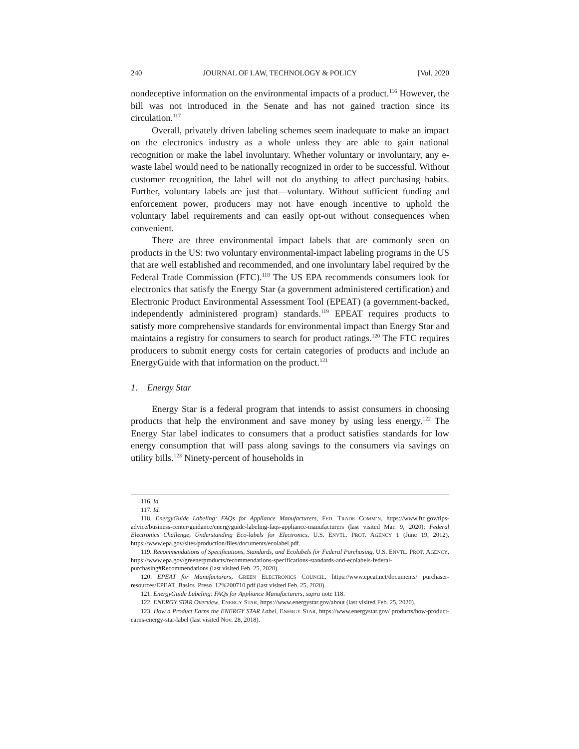240 JOURNAL OF LAW, TECHNOLOGY & POLICY [Vol. 2020
nondeceptive information on the environmental impacts of a product.<sup>116</sup> However, the bill was not introduced in the Senate and has not gained traction since its circulation.<sup>117</sup>
Overall, privately driven labeling schemes seem inadequate to make an impact on the electronics industry as a whole unless they are able to gain national recognition or make the label involuntary. Whether voluntary or involuntary, any e-waste label would need to be nationally recognized in order to be successful. Without customer recognition, the label will not do anything to affect purchasing habits. Further, voluntary labels are just that—voluntary. Without sufficient funding and enforcement power, producers may not have enough incentive to uphold the voluntary label requirements and can easily opt-out without consequences when convenient.
There are three environmental impact labels that are commonly seen on products in the US: two voluntary environmental-impact labeling programs in the US that are well established and recommended, and one involuntary label required by the Federal Trade Commission (FTC).<sup>118</sup> The US EPA recommends consumers look for electronics that satisfy the Energy Star (a government administered certification) and Electronic Product Environmental Assessment Tool (EPEAT) (a government-backed, independently administered program) standards.<sup>119</sup> EPEAT requires products to satisfy more comprehensive standards for environmental impact than Energy Star and maintains a registry for consumers to search for product ratings.<sup>120</sup> The FTC requires producers to submit energy costs for certain categories of products and include an EnergyGuide with that information on the product.<sup>121</sup>
1. Energy Star
Energy Star is a federal program that intends to assist consumers in choosing products that help the environment and save money by using less energy.<sup>122</sup> The Energy Star label indicates to consumers that a product satisfies standards for low energy consumption that will pass along savings to the consumers via savings on utility bills.<sup>123</sup> Ninety-percent of households in
116. Id.
117. Id.
118. EnergyGuide Labeling: FAQs for Appliance Manufacturers, FED. TRADE COMM’N, https://www.ftc.gov/tips-advice/business-center/guidance/energyguide-labeling-faqs-appliance-manufacturers (last visited Mar. 9, 2020); Federal Electronics Challenge, Understanding Eco-labels for Electronics, U.S. ENVTL. PROT. AGENCY 1 (June 19, 2012), https://www.epa.gov/sites/production/files/documents/ecolabel.pdf.
119. Recommendations of Specifications, Standards, and Ecolabels for Federal Purchasing, U.S. ENVTL. PROT. AGENCY, https://www.epa.gov/greenerproducts/recommendations-specifications-standards-and-ecolabels-federal-purchasing#Recommendations (last visited Feb. 25, 2020).
120. EPEAT for Manufacturers, GREEN ELECTRONICS COUNCIL, https://www.epeat.net/documents/ purchaser-resources/EPEAT_Basics_Preso_12%200710.pdf (last visited Feb. 25, 2020).
121. EnergyGuide Labeling: FAQs for Appliance Manufacturers, supra note 118.
122. ENERGY STAR Overview, ENERGY STAR, https://www.energystar.gov/about (last visited Feb. 25, 2020).
123. How a Product Earns the ENERGY STAR Label, ENERGY STAR, https://www.energystar.gov/ products/how-product-earns-energy-star-label (last visited Nov. 28, 2018).